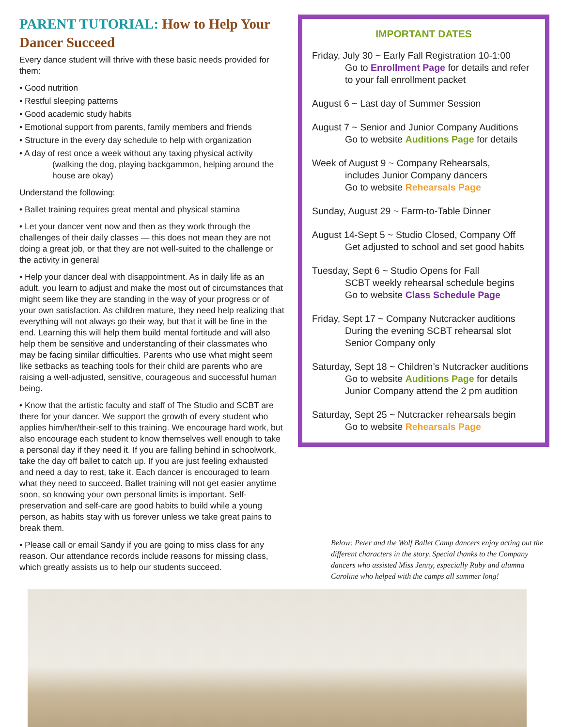PARENT TUTORIAL: How to Help Your Dancer Succeed
Every dance student will thrive with these basic needs provided for them:
• Good nutrition
• Restful sleeping patterns
• Good academic study habits
• Emotional support from parents, family members and friends
• Structure in the every day schedule to help with organization
• A day of rest once a week without any taxing physical activity
(walking the dog, playing backgammon, helping around the house are okay)
Understand the following:
• Ballet training requires great mental and physical stamina
• Let your dancer vent now and then as they work through the challenges of their daily classes — this does not mean they are not doing a great job, or that they are not well-suited to the challenge or the activity in general
• Help your dancer deal with disappointment. As in daily life as an adult, you learn to adjust and make the most out of circumstances that might seem like they are standing in the way of your progress or of your own satisfaction. As children mature, they need help realizing that everything will not always go their way, but that it will be fine in the end. Learning this will help them build mental fortitude and will also help them be sensitive and understanding of their classmates who may be facing similar difficulties. Parents who use what might seem like setbacks as teaching tools for their child are parents who are raising a well-adjusted, sensitive, courageous and successful human being.
• Know that the artistic faculty and staff of The Studio and SCBT are there for your dancer. We support the growth of every student who applies him/her/their-self to this training. We encourage hard work, but also encourage each student to know themselves well enough to take a personal day if they need it. If you are falling behind in schoolwork, take the day off ballet to catch up. If you are just feeling exhausted and need a day to rest, take it. Each dancer is encouraged to learn what they need to succeed. Ballet training will not get easier anytime soon, so knowing your own personal limits is important. Self-preservation and self-care are good habits to build while a young person, as habits stay with us forever unless we take great pains to break them.
• Please call or email Sandy if you are going to miss class for any reason. Our attendance records include reasons for missing class, which greatly assists us to help our students succeed.
IMPORTANT DATES
Friday, July 30 ~ Early Fall Registration 10-1:00
Go to Enrollment Page for details and refer to your fall enrollment packet
August 6 ~ Last day of Summer Session
August 7 ~ Senior and Junior Company Auditions
Go to website Auditions Page for details
Week of August 9 ~ Company Rehearsals,
includes Junior Company dancers
Go to website Rehearsals Page
Sunday, August 29 ~ Farm-to-Table Dinner
August 14-Sept 5 ~ Studio Closed, Company Off
Get adjusted to school and set good habits
Tuesday, Sept 6 ~ Studio Opens for Fall
SCBT weekly rehearsal schedule begins
Go to website Class Schedule Page
Friday, Sept 17 ~ Company Nutcracker auditions
During the evening SCBT rehearsal slot
Senior Company only
Saturday, Sept 18 ~ Children’s Nutcracker auditions
Go to website Auditions Page for details
Junior Company attend the 2 pm audition
Saturday, Sept 25 ~ Nutcracker rehearsals begin
Go to website Rehearsals Page
Below: Peter and the Wolf Ballet Camp dancers enjoy acting out the different characters in the story. Special thanks to the Company dancers who assisted Miss Jenny, especially Ruby and alumna Caroline who helped with the camps all summer long!